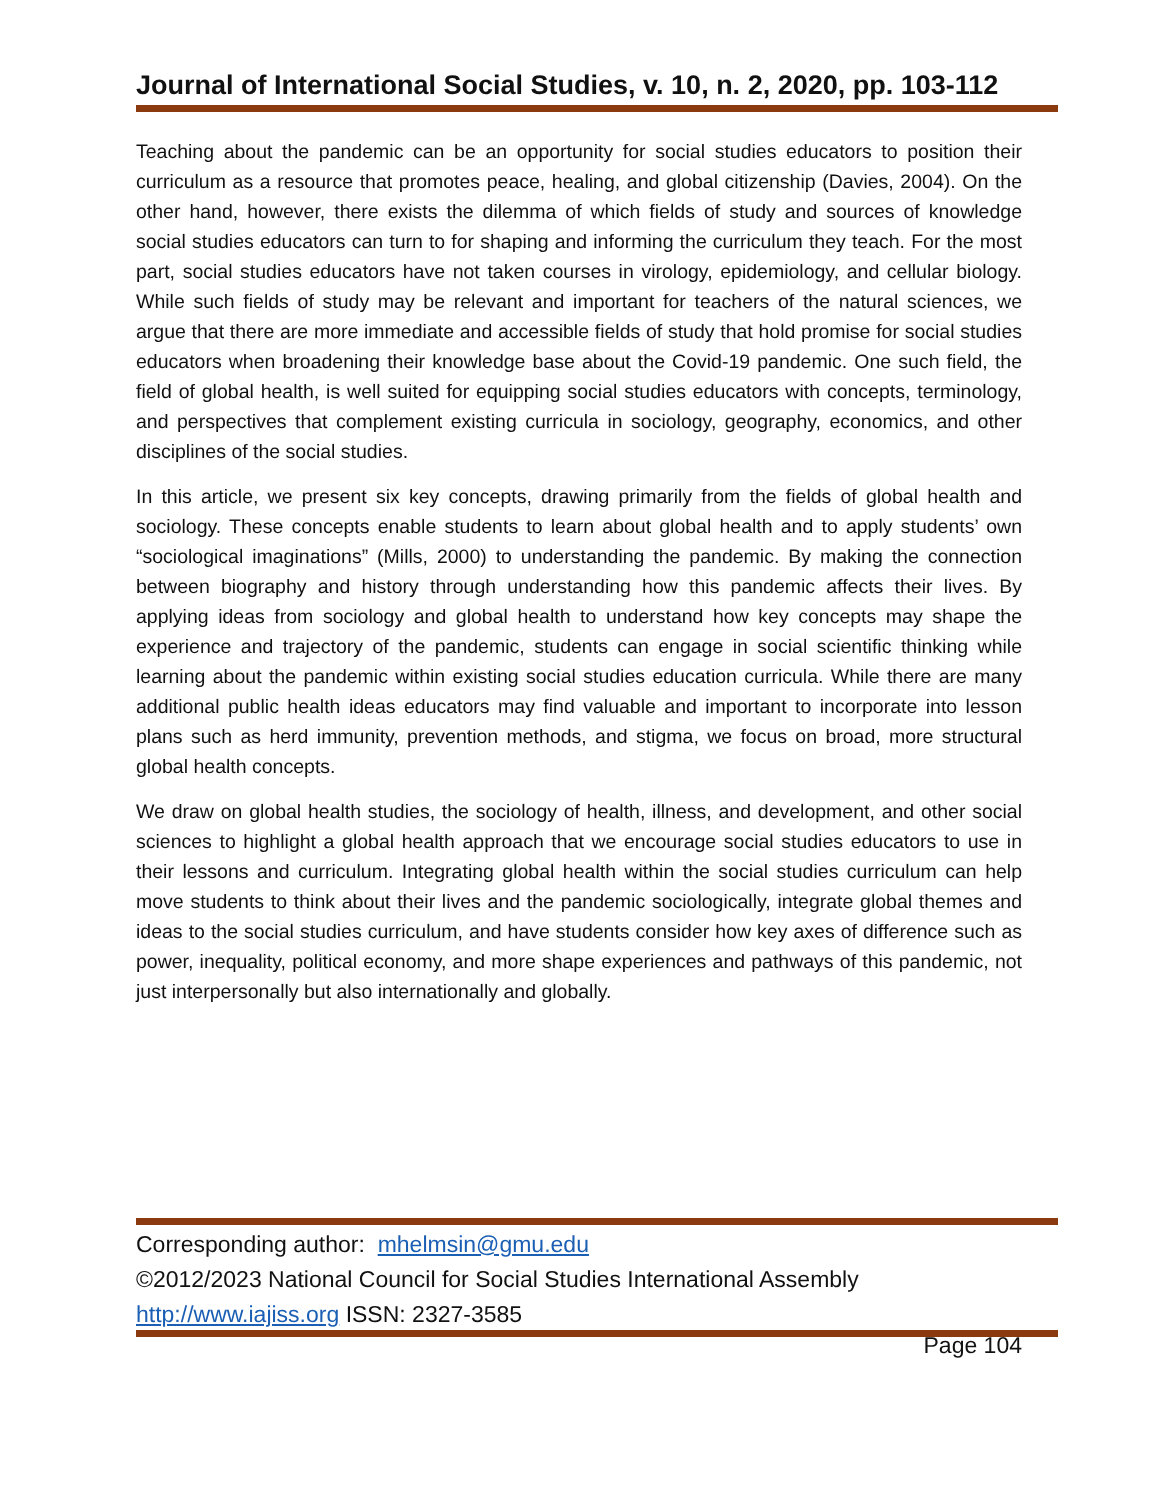Journal of International Social Studies, v. 10, n. 2, 2020, pp. 103-112
Teaching about the pandemic can be an opportunity for social studies educators to position their curriculum as a resource that promotes peace, healing, and global citizenship (Davies, 2004). On the other hand, however, there exists the dilemma of which fields of study and sources of knowledge social studies educators can turn to for shaping and informing the curriculum they teach. For the most part, social studies educators have not taken courses in virology, epidemiology, and cellular biology. While such fields of study may be relevant and important for teachers of the natural sciences, we argue that there are more immediate and accessible fields of study that hold promise for social studies educators when broadening their knowledge base about the Covid-19 pandemic. One such field, the field of global health, is well suited for equipping social studies educators with concepts, terminology, and perspectives that complement existing curricula in sociology, geography, economics, and other disciplines of the social studies.
In this article, we present six key concepts, drawing primarily from the fields of global health and sociology. These concepts enable students to learn about global health and to apply students’ own “sociological imaginations” (Mills, 2000) to understanding the pandemic. By making the connection between biography and history through understanding how this pandemic affects their lives. By applying ideas from sociology and global health to understand how key concepts may shape the experience and trajectory of the pandemic, students can engage in social scientific thinking while learning about the pandemic within existing social studies education curricula. While there are many additional public health ideas educators may find valuable and important to incorporate into lesson plans such as herd immunity, prevention methods, and stigma, we focus on broad, more structural global health concepts.
We draw on global health studies, the sociology of health, illness, and development, and other social sciences to highlight a global health approach that we encourage social studies educators to use in their lessons and curriculum. Integrating global health within the social studies curriculum can help move students to think about their lives and the pandemic sociologically, integrate global themes and ideas to the social studies curriculum, and have students consider how key axes of difference such as power, inequality, political economy, and more shape experiences and pathways of this pandemic, not just interpersonally but also internationally and globally.
Corresponding author: mhelmsin@gmu.edu
©2012/2023 National Council for Social Studies International Assembly
http://www.iajiss.org ISSN: 2327-3585
Page 104